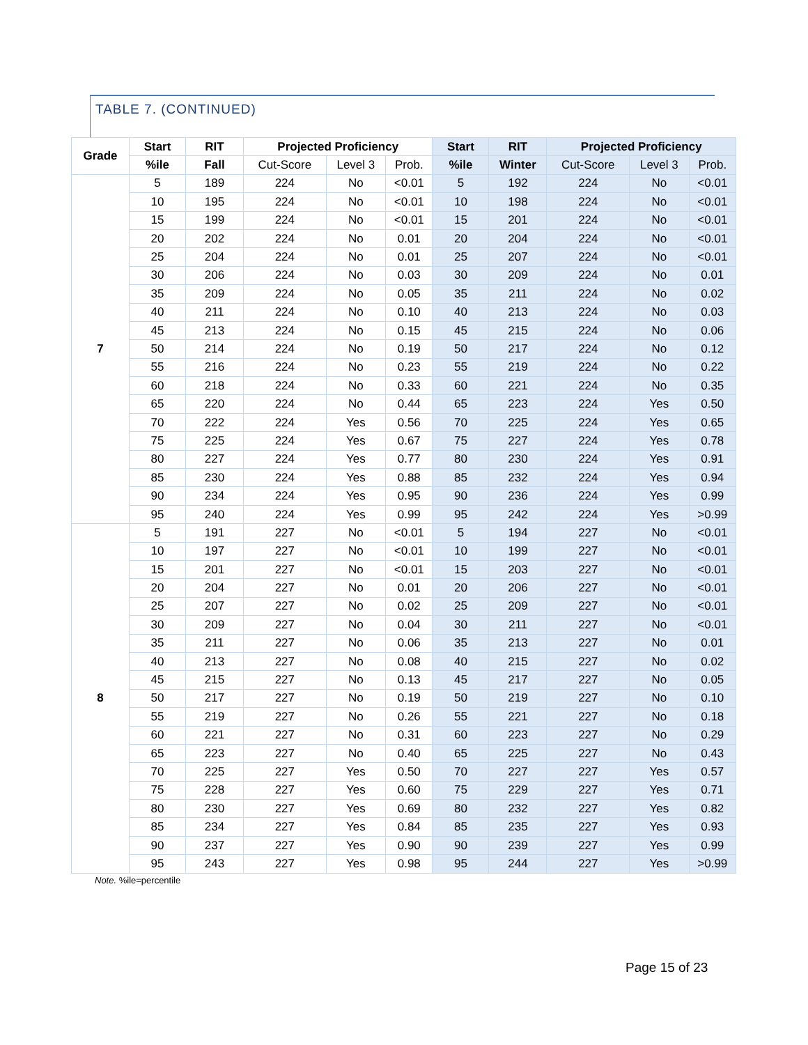TABLE 7. (CONTINUED)
| Grade | Start | RIT | Projected Proficiency | | | Start | RIT | Projected Proficiency | | |
| --- | --- | --- | --- | --- | --- | --- | --- | --- | --- | --- |
| | %ile | Fall | Cut-Score | Level 3 | Prob. | %ile | Winter | Cut-Score | Level 3 | Prob. |
| 7 | 5 | 189 | 224 | No | <0.01 | 5 | 192 | 224 | No | <0.01 |
| | 10 | 195 | 224 | No | <0.01 | 10 | 198 | 224 | No | <0.01 |
| | 15 | 199 | 224 | No | <0.01 | 15 | 201 | 224 | No | <0.01 |
| | 20 | 202 | 224 | No | 0.01 | 20 | 204 | 224 | No | <0.01 |
| | 25 | 204 | 224 | No | 0.01 | 25 | 207 | 224 | No | <0.01 |
| | 30 | 206 | 224 | No | 0.03 | 30 | 209 | 224 | No | 0.01 |
| | 35 | 209 | 224 | No | 0.05 | 35 | 211 | 224 | No | 0.02 |
| | 40 | 211 | 224 | No | 0.10 | 40 | 213 | 224 | No | 0.03 |
| | 45 | 213 | 224 | No | 0.15 | 45 | 215 | 224 | No | 0.06 |
| | 50 | 214 | 224 | No | 0.19 | 50 | 217 | 224 | No | 0.12 |
| | 55 | 216 | 224 | No | 0.23 | 55 | 219 | 224 | No | 0.22 |
| | 60 | 218 | 224 | No | 0.33 | 60 | 221 | 224 | No | 0.35 |
| | 65 | 220 | 224 | No | 0.44 | 65 | 223 | 224 | Yes | 0.50 |
| | 70 | 222 | 224 | Yes | 0.56 | 70 | 225 | 224 | Yes | 0.65 |
| | 75 | 225 | 224 | Yes | 0.67 | 75 | 227 | 224 | Yes | 0.78 |
| | 80 | 227 | 224 | Yes | 0.77 | 80 | 230 | 224 | Yes | 0.91 |
| | 85 | 230 | 224 | Yes | 0.88 | 85 | 232 | 224 | Yes | 0.94 |
| | 90 | 234 | 224 | Yes | 0.95 | 90 | 236 | 224 | Yes | 0.99 |
| | 95 | 240 | 224 | Yes | 0.99 | 95 | 242 | 224 | Yes | >0.99 |
| 8 | 5 | 191 | 227 | No | <0.01 | 5 | 194 | 227 | No | <0.01 |
| | 10 | 197 | 227 | No | <0.01 | 10 | 199 | 227 | No | <0.01 |
| | 15 | 201 | 227 | No | <0.01 | 15 | 203 | 227 | No | <0.01 |
| | 20 | 204 | 227 | No | 0.01 | 20 | 206 | 227 | No | <0.01 |
| | 25 | 207 | 227 | No | 0.02 | 25 | 209 | 227 | No | <0.01 |
| | 30 | 209 | 227 | No | 0.04 | 30 | 211 | 227 | No | <0.01 |
| | 35 | 211 | 227 | No | 0.06 | 35 | 213 | 227 | No | 0.01 |
| | 40 | 213 | 227 | No | 0.08 | 40 | 215 | 227 | No | 0.02 |
| | 45 | 215 | 227 | No | 0.13 | 45 | 217 | 227 | No | 0.05 |
| | 50 | 217 | 227 | No | 0.19 | 50 | 219 | 227 | No | 0.10 |
| | 55 | 219 | 227 | No | 0.26 | 55 | 221 | 227 | No | 0.18 |
| | 60 | 221 | 227 | No | 0.31 | 60 | 223 | 227 | No | 0.29 |
| | 65 | 223 | 227 | No | 0.40 | 65 | 225 | 227 | No | 0.43 |
| | 70 | 225 | 227 | Yes | 0.50 | 70 | 227 | 227 | Yes | 0.57 |
| | 75 | 228 | 227 | Yes | 0.60 | 75 | 229 | 227 | Yes | 0.71 |
| | 80 | 230 | 227 | Yes | 0.69 | 80 | 232 | 227 | Yes | 0.82 |
| | 85 | 234 | 227 | Yes | 0.84 | 85 | 235 | 227 | Yes | 0.93 |
| | 90 | 237 | 227 | Yes | 0.90 | 90 | 239 | 227 | Yes | 0.99 |
| | 95 | 243 | 227 | Yes | 0.98 | 95 | 244 | 227 | Yes | >0.99 |
Note. %ile=percentile
Page 15 of 23